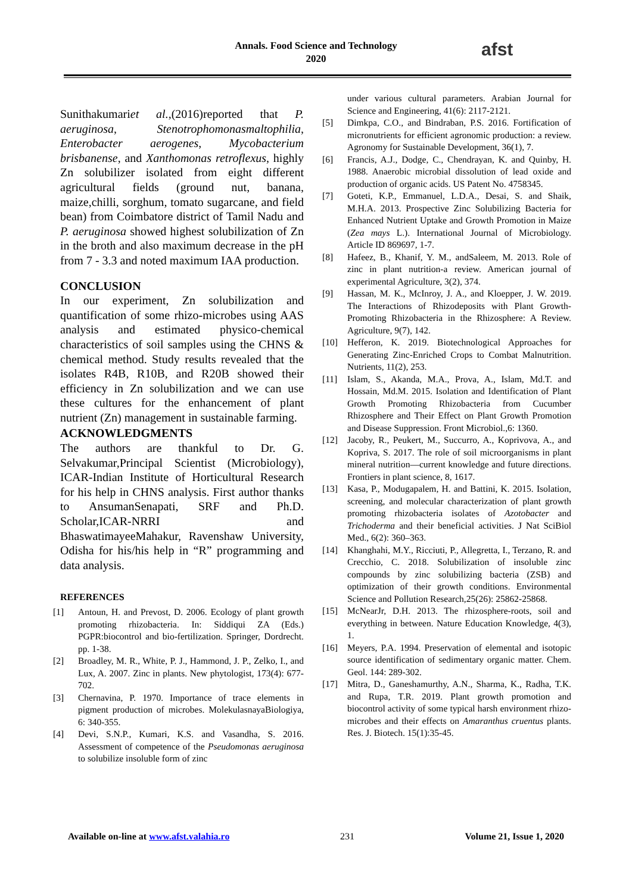Annals. Food Science and Technology
2020
afst
Sunithakumariet al.,(2016)reported that P. aeruginosa, Stenotrophomonasmaltophilia, Enterobacter aerogenes, Mycobacterium brisbanense, and Xanthomonas retroflexus, highly Zn solubilizer isolated from eight different agricultural fields (ground nut, banana, maize,chilli, sorghum, tomato sugarcane, and field bean) from Coimbatore district of Tamil Nadu and P. aeruginosa showed highest solubilization of Zn in the broth and also maximum decrease in the pH from 7 - 3.3 and noted maximum IAA production.
CONCLUSION
In our experiment, Zn solubilization and quantification of some rhizo-microbes using AAS analysis and estimated physico-chemical characteristics of soil samples using the CHNS & chemical method. Study results revealed that the isolates R4B, R10B, and R20B showed their efficiency in Zn solubilization and we can use these cultures for the enhancement of plant nutrient (Zn) management in sustainable farming.
ACKNOWLEDGMENTS
The authors are thankful to Dr. G. Selvakumar,Principal Scientist (Microbiology), ICAR-Indian Institute of Horticultural Research for his help in CHNS analysis. First author thanks to AnsumanSenapati, SRF and Ph.D. Scholar,ICAR-NRRI and BhaswatimayeeMahakur, Ravenshaw University, Odisha for his/his help in “R” programming and data analysis.
REFERENCES
[1] Antoun, H. and Prevost, D. 2006. Ecology of plant growth promoting rhizobacteria. In: Siddiqui ZA (Eds.) PGPR:biocontrol and bio-fertilization. Springer, Dordrecht. pp. 1-38.
[2] Broadley, M. R., White, P. J., Hammond, J. P., Zelko, I., and Lux, A. 2007. Zinc in plants. New phytologist, 173(4): 677-702.
[3] Chernavina, P. 1970. Importance of trace elements in pigment production of microbes. MolekulasnayaBiologiya, 6: 340-355.
[4] Devi, S.N.P., Kumari, K.S. and Vasandha, S. 2016. Assessment of competence of the Pseudomonas aeruginosa to solubilize insoluble form of zinc
under various cultural parameters. Arabian Journal for Science and Engineering, 41(6): 2117-2121.
[5] Dimkpa, C.O., and Bindraban, P.S. 2016. Fortification of micronutrients for efficient agronomic production: a review. Agronomy for Sustainable Development, 36(1), 7.
[6] Francis, A.J., Dodge, C., Chendrayan, K. and Quinby, H. 1988. Anaerobic microbial dissolution of lead oxide and production of organic acids. US Patent No. 4758345.
[7] Goteti, K.P., Emmanuel, L.D.A., Desai, S. and Shaik, M.H.A. 2013. Prospective Zinc Solubilizing Bacteria for Enhanced Nutrient Uptake and Growth Promotion in Maize (Zea mays L.). International Journal of Microbiology. Article ID 869697, 1-7.
[8] Hafeez, B., Khanif, Y. M., andSaleem, M. 2013. Role of zinc in plant nutrition-a review. American journal of experimental Agriculture, 3(2), 374.
[9] Hassan, M. K., McInroy, J. A., and Kloepper, J. W. 2019. The Interactions of Rhizodeposits with Plant Growth-Promoting Rhizobacteria in the Rhizosphere: A Review. Agriculture, 9(7), 142.
[10] Hefferon, K. 2019. Biotechnological Approaches for Generating Zinc-Enriched Crops to Combat Malnutrition. Nutrients, 11(2), 253.
[11] Islam, S., Akanda, M.A., Prova, A., Islam, Md.T. and Hossain, Md.M. 2015. Isolation and Identification of Plant Growth Promoting Rhizobacteria from Cucumber Rhizosphere and Their Effect on Plant Growth Promotion and Disease Suppression. Front Microbiol.,6: 1360.
[12] Jacoby, R., Peukert, M., Succurro, A., Koprivova, A., and Kopriva, S. 2017. The role of soil microorganisms in plant mineral nutrition—current knowledge and future directions. Frontiers in plant science, 8, 1617.
[13] Kasa, P., Modugapalem, H. and Battini, K. 2015. Isolation, screening, and molecular characterization of plant growth promoting rhizobacteria isolates of Azotobacter and Trichoderma and their beneficial activities. J Nat SciBiol Med., 6(2): 360–363.
[14] Khanghahi, M.Y., Ricciuti, P., Allegretta, I., Terzano, R. and Crecchio, C. 2018. Solubilization of insoluble zinc compounds by zinc solubilizing bacteria (ZSB) and optimization of their growth conditions. Environmental Science and Pollution Research,25(26): 25862-25868.
[15] McNearJr, D.H. 2013. The rhizosphere-roots, soil and everything in between. Nature Education Knowledge, 4(3), 1.
[16] Meyers, P.A. 1994. Preservation of elemental and isotopic source identification of sedimentary organic matter. Chem. Geol. 144: 289-302.
[17] Mitra, D., Ganeshamurthy, A.N., Sharma, K., Radha, T.K. and Rupa, T.R. 2019. Plant growth promotion and biocontrol activity of some typical harsh environment rhizo-microbes and their effects on Amaranthus cruentus plants. Res. J. Biotech. 15(1):35-45.
Available on-line at www.afst.valahia.ro 231 Volume 21, Issue 1, 2020